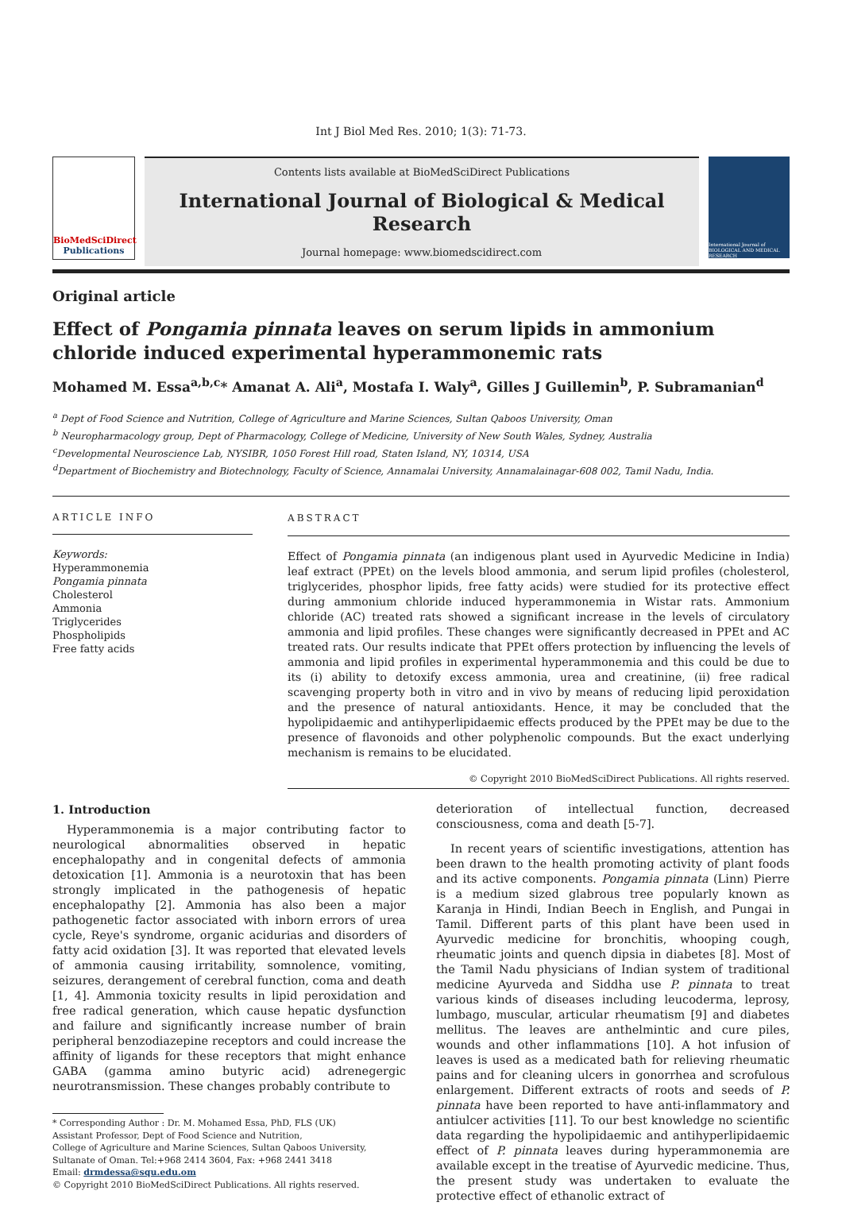Int J Biol Med Res. 2010; 1(3): 71-73.
BioMedSciDirect
Publications
Contents lists available at BioMedSciDirect Publications
International Journal of Biological & Medical Research
Journal homepage: www.biomedscidirect.com
International Journal of BIOLOGICAL AND MEDICAL RESEARCH
Original article
Effect of Pongamia pinnata leaves on serum lipids in ammonium chloride induced experimental hyperammonemic rats
Mohamed M. Essa<sup>a,b,c</sup>* Amanat A. Ali<sup>a</sup>, Mostafa I. Waly<sup>a</sup>, Gilles J Guillemin<sup>b</sup>, P. Subramanian<sup>d</sup>
<sup>a</sup> Dept of Food Science and Nutrition, College of Agriculture and Marine Sciences, Sultan Qaboos University, Oman
<sup>b</sup> Neuropharmacology group, Dept of Pharmacology, College of Medicine, University of New South Wales, Sydney, Australia
<sup>c</sup> Developmental Neuroscience Lab, NYSIBR, 1050 Forest Hill road, Staten Island, NY, 10314, USA
<sup>d</sup> Department of Biochemistry and Biotechnology, Faculty of Science, Annamalai University, Annamalainagar-608 002, Tamil Nadu, India.
ARTICLE INFO
Keywords:
Hyperammonemia
Pongamia pinnata
Cholesterol
Ammonia
Triglycerides
Phospholipids
Free fatty acids
ABSTRACT
Effect of Pongamia pinnata (an indigenous plant used in Ayurvedic Medicine in India) leaf extract (PPEt) on the levels blood ammonia, and serum lipid profiles (cholesterol, triglycerides, phosphor lipids, free fatty acids) were studied for its protective effect during ammonium chloride induced hyperammonemia in Wistar rats. Ammonium chloride (AC) treated rats showed a significant increase in the levels of circulatory ammonia and lipid profiles. These changes were significantly decreased in PPEt and AC treated rats. Our results indicate that PPEt offers protection by influencing the levels of ammonia and lipid profiles in experimental hyperammonemia and this could be due to its (i) ability to detoxify excess ammonia, urea and creatinine, (ii) free radical scavenging property both in vitro and in vivo by means of reducing lipid peroxidation and the presence of natural antioxidants. Hence, it may be concluded that the hypolipidaemic and antihyperlipidaemic effects produced by the PPEt may be due to the presence of flavonoids and other polyphenolic compounds. But the exact underlying mechanism is remains to be elucidated.
© Copyright 2010 BioMedSciDirect Publications. All rights reserved.
1. Introduction
Hyperammonemia is a major contributing factor to neurological abnormalities observed in hepatic encephalopathy and in congenital defects of ammonia detoxication [1]. Ammonia is a neurotoxin that has been strongly implicated in the pathogenesis of hepatic encephalopathy [2]. Ammonia has also been a major pathogenetic factor associated with inborn errors of urea cycle, Reye's syndrome, organic acidurias and disorders of fatty acid oxidation [3]. It was reported that elevated levels of ammonia causing irritability, somnolence, vomiting, seizures, derangement of cerebral function, coma and death [1, 4]. Ammonia toxicity results in lipid peroxidation and free radical generation, which cause hepatic dysfunction and failure and significantly increase number of brain peripheral benzodiazepine receptors and could increase the affinity of ligands for these receptors that might enhance GABA (gamma amino butyric acid) adrenegergic neurotransmission. These changes probably contribute to
* Corresponding Author : Dr. M. Mohamed Essa, PhD, FLS (UK)
Assistant Professor, Dept of Food Science and Nutrition,
College of Agriculture and Marine Sciences, Sultan Qaboos University,
Sultanate of Oman. Tel:+968 2414 3604, Fax: +968 2441 3418
Email: drmdessa@squ.edu.om
© Copyright 2010 BioMedSciDirect Publications. All rights reserved.
deterioration of intellectual function, decreased consciousness, coma and death [5-7].
In recent years of scientific investigations, attention has been drawn to the health promoting activity of plant foods and its active components. Pongamia pinnata (Linn) Pierre is a medium sized glabrous tree popularly known as Karanja in Hindi, Indian Beech in English, and Pungai in Tamil. Different parts of this plant have been used in Ayurvedic medicine for bronchitis, whooping cough, rheumatic joints and quench dipsia in diabetes [8]. Most of the Tamil Nadu physicians of Indian system of traditional medicine Ayurveda and Siddha use P. pinnata to treat various kinds of diseases including leucoderma, leprosy, lumbago, muscular, articular rheumatism [9] and diabetes mellitus. The leaves are anthelmintic and cure piles, wounds and other inflammations [10]. A hot infusion of leaves is used as a medicated bath for relieving rheumatic pains and for cleaning ulcers in gonorrhea and scrofulous enlargement. Different extracts of roots and seeds of P. pinnata have been reported to have anti-inflammatory and antiulcer activities [11]. To our best knowledge no scientific data regarding the hypolipidaemic and antihyperlipidaemic effect of P. pinnata leaves during hyperammonemia are available except in the treatise of Ayurvedic medicine. Thus, the present study was undertaken to evaluate the protective effect of ethanolic extract of